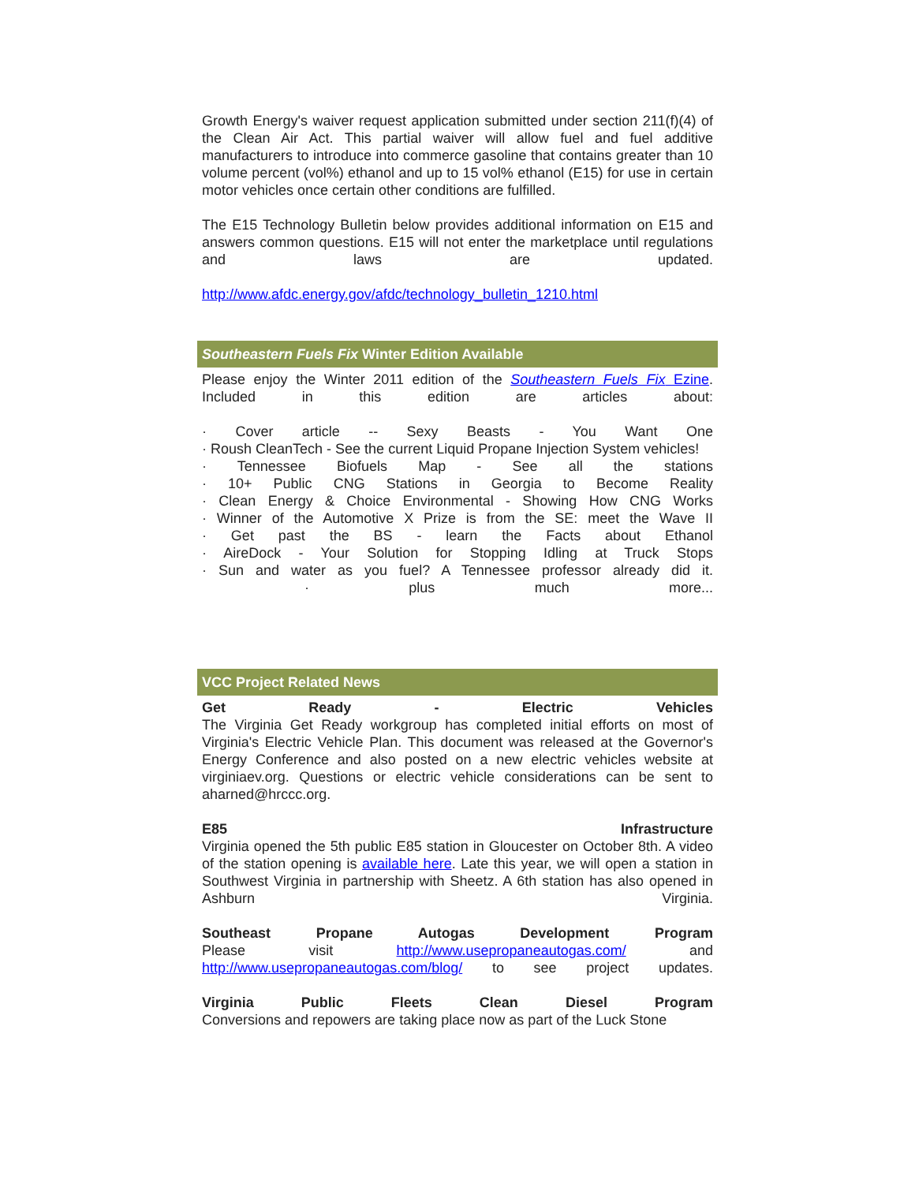Growth Energy's waiver request application submitted under section 211(f)(4) of the Clean Air Act. This partial waiver will allow fuel and fuel additive manufacturers to introduce into commerce gasoline that contains greater than 10 volume percent (vol%) ethanol and up to 15 vol% ethanol (E15) for use in certain motor vehicles once certain other conditions are fulfilled.
The E15 Technology Bulletin below provides additional information on E15 and answers common questions. E15 will not enter the marketplace until regulations and laws are updated.
http://www.afdc.energy.gov/afdc/technology_bulletin_1210.html
Southeastern Fuels Fix Winter Edition Available
Please enjoy the Winter 2011 edition of the Southeastern Fuels Fix Ezine. Included in this edition are articles about:
· Cover article -- Sexy Beasts - You Want One
· Roush CleanTech - See the current Liquid Propane Injection System vehicles!
· Tennessee Biofuels Map - See all the stations
· 10+ Public CNG Stations in Georgia to Become Reality
· Clean Energy & Choice Environmental - Showing How CNG Works
· Winner of the Automotive X Prize is from the SE: meet the Wave II
· Get past the BS - learn the Facts about Ethanol
· AireDock - Your Solution for Stopping Idling at Truck Stops
· Sun and water as you fuel? A Tennessee professor already did it.
· plus much more...
VCC Project Related News
Get Ready - Electric Vehicles
The Virginia Get Ready workgroup has completed initial efforts on most of Virginia's Electric Vehicle Plan. This document was released at the Governor's Energy Conference and also posted on a new electric vehicles website at virginiaev.org. Questions or electric vehicle considerations can be sent to aharned@hrccc.org.
E85 Infrastructure
Virginia opened the 5th public E85 station in Gloucester on October 8th. A video of the station opening is available here. Late this year, we will open a station in Southwest Virginia in partnership with Sheetz. A 6th station has also opened in Ashburn Virginia.
Southeast Propane Autogas Development Program
Please visit http://www.usepropaneautogas.com/ and http://www.usepropaneautogas.com/blog/ to see project updates.
Virginia Public Fleets Clean Diesel Program
Conversions and repowers are taking place now as part of the Luck Stone